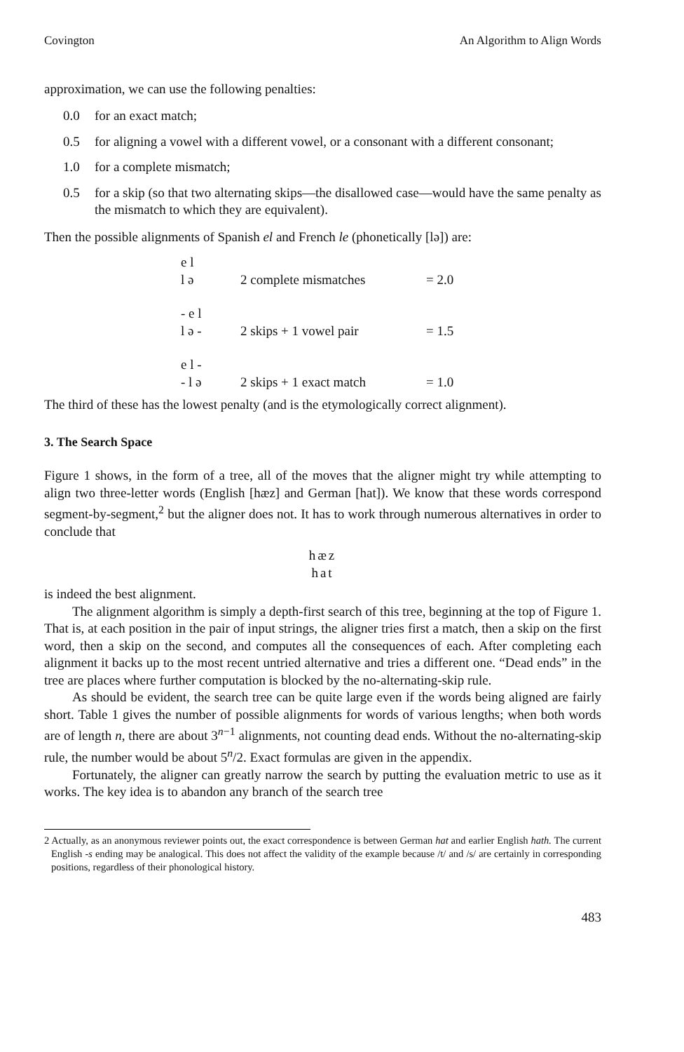Covington An Algorithm to Align Words
approximation, we can use the following penalties:
0.0 for an exact match;
0.5 for aligning a vowel with a different vowel, or a consonant with a different consonant;
1.0 for a complete mismatch;
0.5 for a skip (so that two alternating skips—the disallowed case—would have the same penalty as the mismatch to which they are equivalent).
Then the possible alignments of Spanish el and French le (phonetically [lə]) are:
| e l | | |
| l ə | 2 complete mismatches | = 2.0 |
| - e l | | |
| l ə - | 2 skips + 1 vowel pair | = 1.5 |
| e l - | | |
| - l ə | 2 skips + 1 exact match | = 1.0 |
The third of these has the lowest penalty (and is the etymologically correct alignment).
3. The Search Space
Figure 1 shows, in the form of a tree, all of the moves that the aligner might try while attempting to align two three-letter words (English [hæz] and German [hat]). We know that these words correspond segment-by-segment,<sup>2</sup> but the aligner does not. It has to work through numerous alternatives in order to conclude that
hæz
hat
is indeed the best alignment.
The alignment algorithm is simply a depth-first search of this tree, beginning at the top of Figure 1. That is, at each position in the pair of input strings, the aligner tries first a match, then a skip on the first word, then a skip on the second, and computes all the consequences of each. After completing each alignment it backs up to the most recent untried alternative and tries a different one. “Dead ends” in the tree are places where further computation is blocked by the no-alternating-skip rule.
As should be evident, the search tree can be quite large even if the words being aligned are fairly short. Table 1 gives the number of possible alignments for words of various lengths; when both words are of length n, there are about 3<sup>n−1</sup> alignments, not counting dead ends. Without the no-alternating-skip rule, the number would be about 5<sup>n</sup>/2. Exact formulas are given in the appendix.
Fortunately, the aligner can greatly narrow the search by putting the evaluation metric to use as it works. The key idea is to abandon any branch of the search tree
2 Actually, as an anonymous reviewer points out, the exact correspondence is between German hat and earlier English hath. The current English -s ending may be analogical. This does not affect the validity of the example because /t/ and /s/ are certainly in corresponding positions, regardless of their phonological history.
483